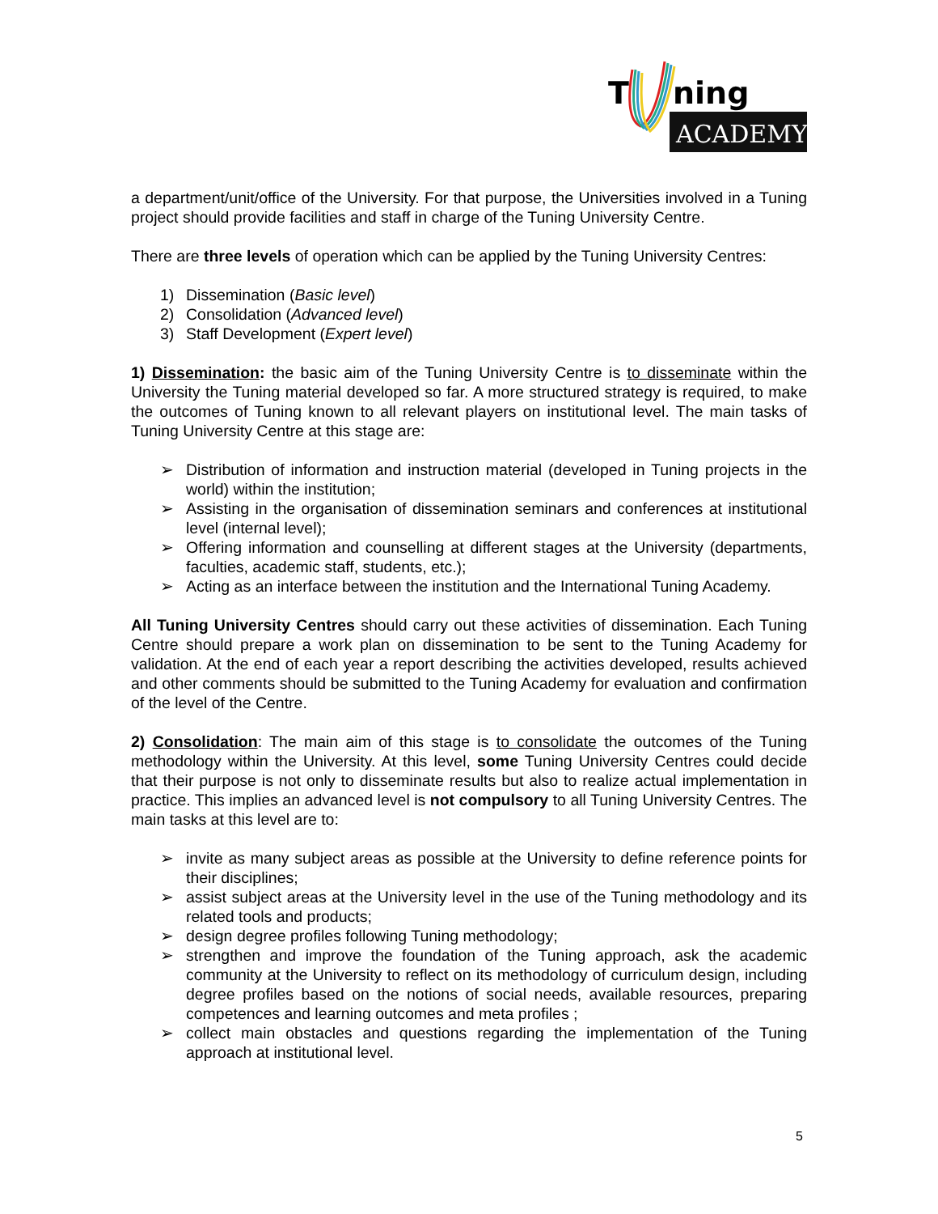T
ning
ACADEMY
a department/unit/office of the University. For that purpose, the Universities involved in a Tuning project should provide facilities and staff in charge of the Tuning University Centre.
There are three levels of operation which can be applied by the Tuning University Centres:
1) Dissemination (Basic level)
2) Consolidation (Advanced level)
3) Staff Development (Expert level)
1) Dissemination: the basic aim of the Tuning University Centre is to disseminate within the University the Tuning material developed so far. A more structured strategy is required, to make the outcomes of Tuning known to all relevant players on institutional level. The main tasks of Tuning University Centre at this stage are:
➢ Distribution of information and instruction material (developed in Tuning projects in the world) within the institution;
➢ Assisting in the organisation of dissemination seminars and conferences at institutional level (internal level);
➢ Offering information and counselling at different stages at the University (departments, faculties, academic staff, students, etc.);
➢ Acting as an interface between the institution and the International Tuning Academy.
All Tuning University Centres should carry out these activities of dissemination. Each Tuning Centre should prepare a work plan on dissemination to be sent to the Tuning Academy for validation. At the end of each year a report describing the activities developed, results achieved and other comments should be submitted to the Tuning Academy for evaluation and confirmation of the level of the Centre.
2) Consolidation: The main aim of this stage is to consolidate the outcomes of the Tuning methodology within the University. At this level, some Tuning University Centres could decide that their purpose is not only to disseminate results but also to realize actual implementation in practice. This implies an advanced level is not compulsory to all Tuning University Centres. The main tasks at this level are to:
➢ invite as many subject areas as possible at the University to define reference points for their disciplines;
➢ assist subject areas at the University level in the use of the Tuning methodology and its related tools and products;
➢ design degree profiles following Tuning methodology;
➢ strengthen and improve the foundation of the Tuning approach, ask the academic community at the University to reflect on its methodology of curriculum design, including degree profiles based on the notions of social needs, available resources, preparing competences and learning outcomes and meta profiles ;
➢ collect main obstacles and questions regarding the implementation of the Tuning approach at institutional level.
5